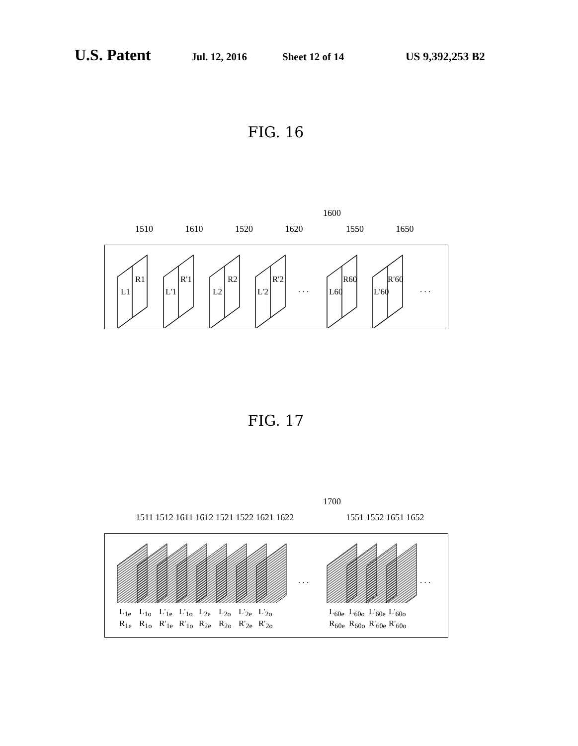U.S. Patent
Jul. 12, 2016 Sheet 12 of 14 US 9,392,253 B2
FIG. 16
1600
1510 1610 1520 1620 1550 1650
L1
R1
L'1
R'1
L2
R2
L'2
R'2
L60
R60
L'60
R'60
. . .
. . .
FIG. 17
1700
1511 1512 1611 1612 1521 1522 1621 1622
1551 1552 1651 1652
. . .
. . .
L<sub>1e</sub> L<sub>1o</sub> L'<sub>1e</sub> L'<sub>1o</sub> L<sub>2e</sub> L<sub>2o</sub> L'<sub>2e</sub> L'<sub>2o</sub>
R<sub>1e</sub> R<sub>1o</sub> R'<sub>1e</sub> R'<sub>1o</sub> R<sub>2e</sub> R<sub>2o</sub> R'<sub>2e</sub> R'<sub>2o</sub>
L<sub>60e</sub> L<sub>60o</sub> L'<sub>60e</sub> L'<sub>60o</sub>
R<sub>60e</sub> R<sub>60o</sub> R'<sub>60e</sub> R'<sub>60o</sub>